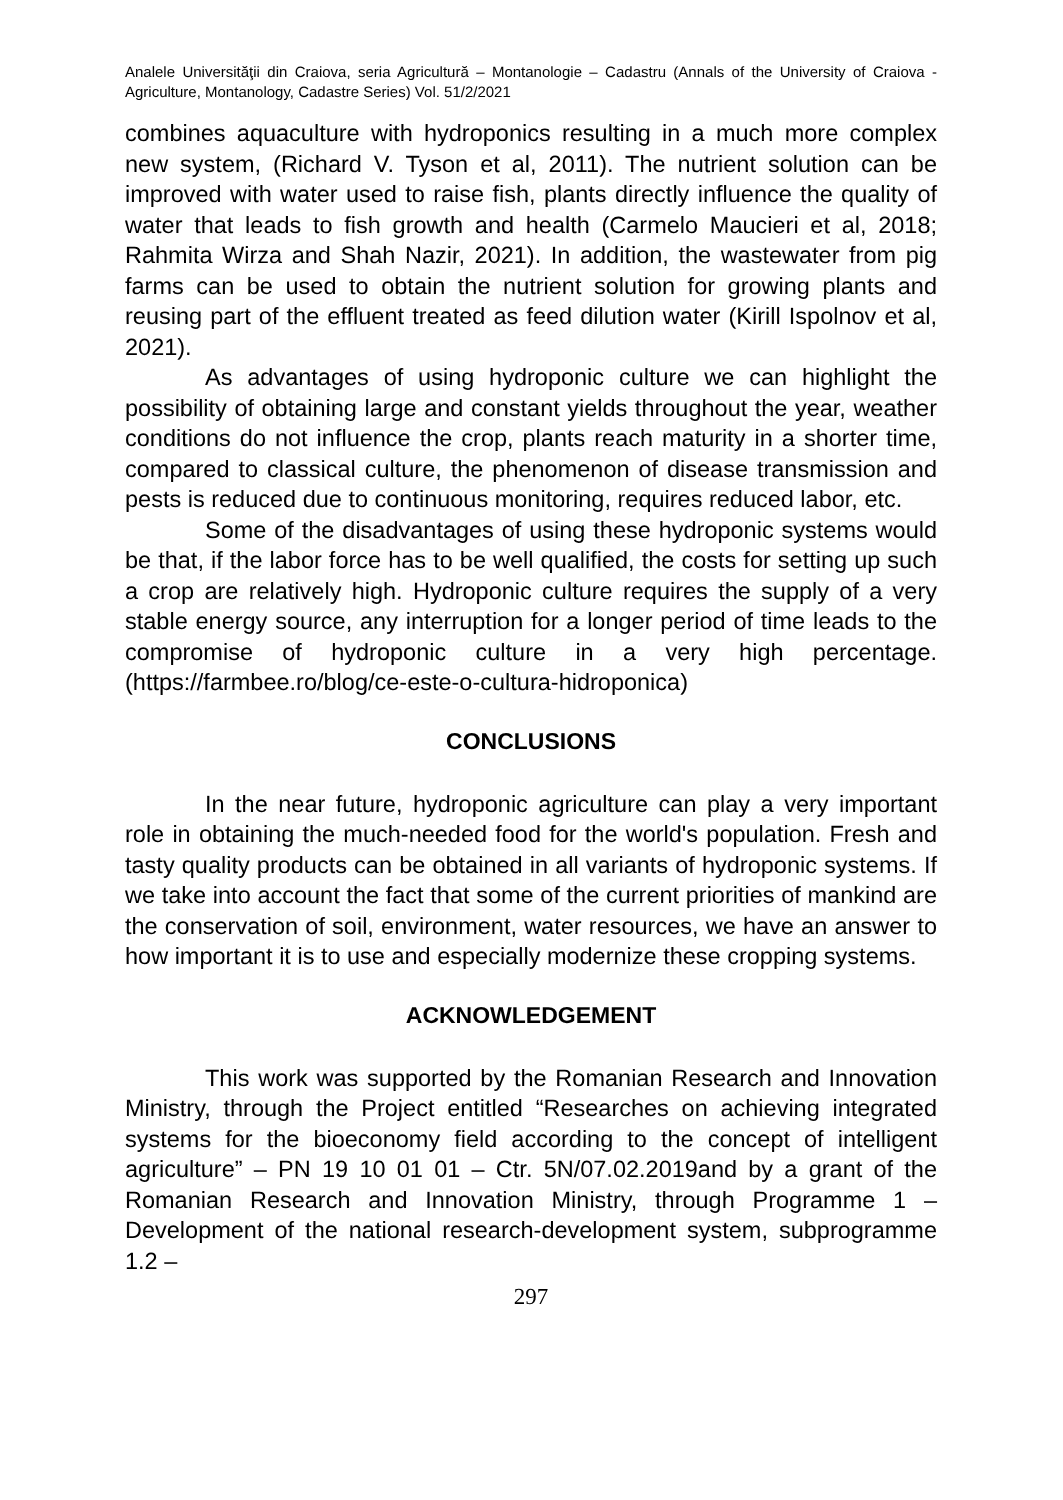Analele Universităţii din Craiova, seria Agricultură – Montanologie – Cadastru (Annals of the University of Craiova - Agriculture, Montanology, Cadastre Series) Vol. 51/2/2021
combines aquaculture with hydroponics resulting in a much more complex new system, (Richard V. Tyson et al, 2011). The nutrient solution can be improved with water used to raise fish, plants directly influence the quality of water that leads to fish growth and health (Carmelo Maucieri et al, 2018; Rahmita Wirza and Shah Nazir, 2021). In addition, the wastewater from pig farms can be used to obtain the nutrient solution for growing plants and reusing part of the effluent treated as feed dilution water (Kirill Ispolnov et al, 2021).
As advantages of using hydroponic culture we can highlight the possibility of obtaining large and constant yields throughout the year, weather conditions do not influence the crop, plants reach maturity in a shorter time, compared to classical culture, the phenomenon of disease transmission and pests is reduced due to continuous monitoring, requires reduced labor, etc.
Some of the disadvantages of using these hydroponic systems would be that, if the labor force has to be well qualified, the costs for setting up such a crop are relatively high. Hydroponic culture requires the supply of a very stable energy source, any interruption for a longer period of time leads to the compromise of hydroponic culture in a very high percentage. (https://farmbee.ro/blog/ce-este-o-cultura-hidroponica)
CONCLUSIONS
In the near future, hydroponic agriculture can play a very important role in obtaining the much-needed food for the world's population. Fresh and tasty quality products can be obtained in all variants of hydroponic systems. If we take into account the fact that some of the current priorities of mankind are the conservation of soil, environment, water resources, we have an answer to how important it is to use and especially modernize these cropping systems.
ACKNOWLEDGEMENT
This work was supported by the Romanian Research and Innovation Ministry, through the Project entitled “Researches on achieving integrated systems for the bioeconomy field according to the concept of intelligent agriculture” – PN 19 10 01 01 – Ctr. 5N/07.02.2019and by a grant of the Romanian Research and Innovation Ministry, through Programme 1 – Development of the national research-development system, subprogramme 1.2 –
297